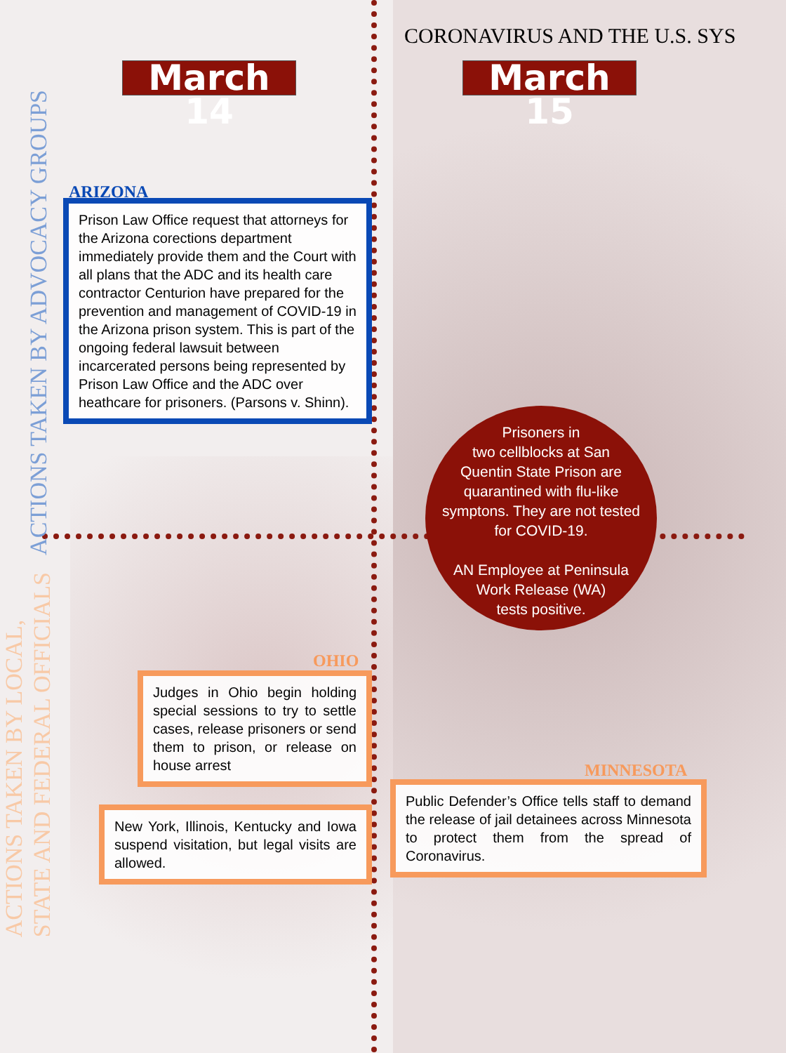CORONAVIRUS AND THE U.S. SYS
March 14 March 15
ACTIONS TAKEN BY ADVOCACY GROUPS
ACTIONS TAKEN BY LOCAL,
STATE AND FEDERAL OFFICIALS
ARIZONA
Prison Law Office request that attorneys for the Arizona corections department immediately provide them and the Court with all plans that the ADC and its health care contractor Centurion have prepared for the prevention and management of COVID-19 in the Arizona prison system. This is part of the ongoing federal lawsuit between incarcerated persons being represented by Prison Law Office and the ADC over heathcare for prisoners. (Parsons v. Shinn).
Prisoners in
two cellblocks at San
Quentin State Prison are
quarantined with flu-like
symptons. They are not tested
for COVID-19.
AN Employee at Peninsula
Work Release (WA)
tests positive.
OHIO
Judges in Ohio begin holding special sessions to try to settle cases, release prisoners or send them to prison, or release on house arrest
New York, Illinois, Kentucky and Iowa suspend visitation, but legal visits are allowed.
MINNESOTA
Public Defender’s Office tells staff to demand the release of jail detainees across Minnesota to protect them from the spread of Coronavirus.